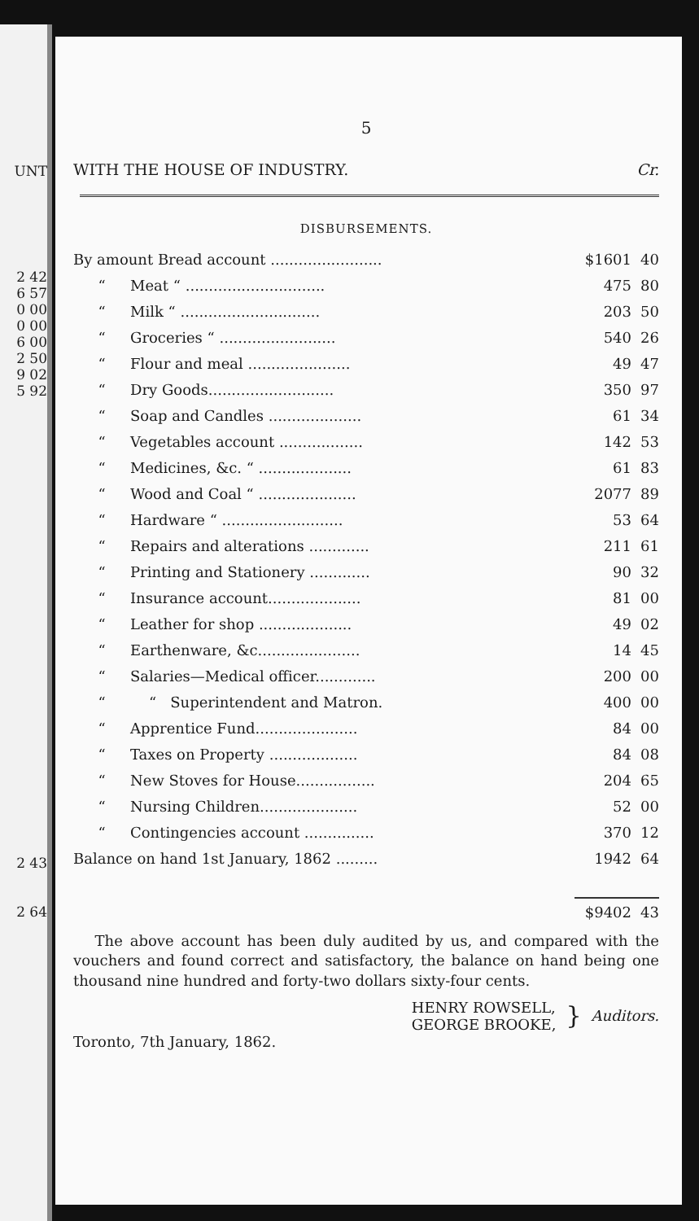UNT
2 42
6 57
0 00
0 00
6 00
2 50
9 02
5 92
2 43
2 64
5
WITH THE HOUSE OF INDUSTRY. Cr.
DISBURSEMENTS.
| By amount Bread account ........................ | | $1601 | 40 |
| “ | Meat “ .............................. | 475 | 80 |
| “ | Milk “ .............................. | 203 | 50 |
| “ | Groceries “ ......................... | 540 | 26 |
| “ | Flour and meal ...................... | 49 | 47 |
| “ | Dry Goods........................... | 350 | 97 |
| “ | Soap and Candles .................... | 61 | 34 |
| “ | Vegetables account .................. | 142 | 53 |
| “ | Medicines, &c. “ .................... | 61 | 83 |
| “ | Wood and Coal “ ..................... | 2077 | 89 |
| “ | Hardware “ .......................... | 53 | 64 |
| “ | Repairs and alterations ............. | 211 | 61 |
| “ | Printing and Stationery ............. | 90 | 32 |
| “ | Insurance account.................... | 81 | 00 |
| “ | Leather for shop .................... | 49 | 02 |
| “ | Earthenware, &c...................... | 14 | 45 |
| “ | Salaries—Medical officer............. | 200 | 00 |
| “ | “ Superintendent and Matron. | 400 | 00 |
| “ | Apprentice Fund...................... | 84 | 00 |
| “ | Taxes on Property ................... | 84 | 08 |
| “ | New Stoves for House................. | 204 | 65 |
| “ | Nursing Children..................... | 52 | 00 |
| “ | Contingencies account ............... | 370 | 12 |
| Balance on hand 1st January, 1862 ......... | | 1942 | 64 |
| | | $9402 | 43 |
The above account has been duly audited by us, and compared with the vouchers and found correct and satisfactory, the balance on hand being one thousand nine hundred and forty-two dollars sixty-four cents.
HENRY ROWSELL,
GEORGE BROOKE,
} Auditors.
Toronto, 7th January, 1862.